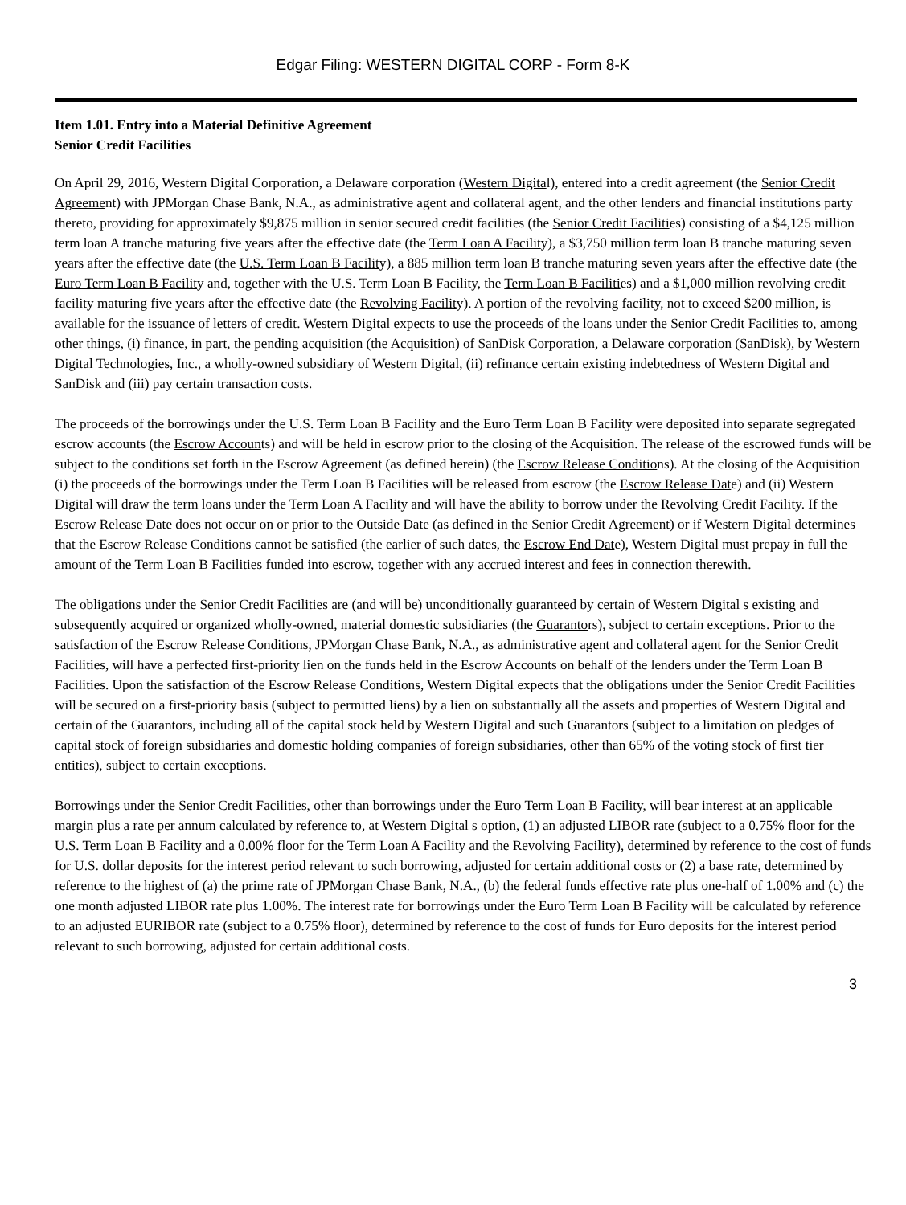Edgar Filing: WESTERN DIGITAL CORP - Form 8-K
Item 1.01. Entry into a Material Definitive Agreement
Senior Credit Facilities
On April 29, 2016, Western Digital Corporation, a Delaware corporation (Western Digital), entered into a credit agreement (the Senior Credit Agreement) with JPMorgan Chase Bank, N.A., as administrative agent and collateral agent, and the other lenders and financial institutions party thereto, providing for approximately $9,875 million in senior secured credit facilities (the Senior Credit Facilities) consisting of a $4,125 million term loan A tranche maturing five years after the effective date (the Term Loan A Facility), a $3,750 million term loan B tranche maturing seven years after the effective date (the U.S. Term Loan B Facility), a 885 million term loan B tranche maturing seven years after the effective date (the Euro Term Loan B Facility and, together with the U.S. Term Loan B Facility, the Term Loan B Facilities) and a $1,000 million revolving credit facility maturing five years after the effective date (the Revolving Facility). A portion of the revolving facility, not to exceed $200 million, is available for the issuance of letters of credit. Western Digital expects to use the proceeds of the loans under the Senior Credit Facilities to, among other things, (i) finance, in part, the pending acquisition (the Acquisition) of SanDisk Corporation, a Delaware corporation (SanDisk), by Western Digital Technologies, Inc., a wholly-owned subsidiary of Western Digital, (ii) refinance certain existing indebtedness of Western Digital and SanDisk and (iii) pay certain transaction costs.
The proceeds of the borrowings under the U.S. Term Loan B Facility and the Euro Term Loan B Facility were deposited into separate segregated escrow accounts (the Escrow Accounts) and will be held in escrow prior to the closing of the Acquisition. The release of the escrowed funds will be subject to the conditions set forth in the Escrow Agreement (as defined herein) (the Escrow Release Conditions). At the closing of the Acquisition (i) the proceeds of the borrowings under the Term Loan B Facilities will be released from escrow (the Escrow Release Date) and (ii) Western Digital will draw the term loans under the Term Loan A Facility and will have the ability to borrow under the Revolving Credit Facility. If the Escrow Release Date does not occur on or prior to the Outside Date (as defined in the Senior Credit Agreement) or if Western Digital determines that the Escrow Release Conditions cannot be satisfied (the earlier of such dates, the Escrow End Date), Western Digital must prepay in full the amount of the Term Loan B Facilities funded into escrow, together with any accrued interest and fees in connection therewith.
The obligations under the Senior Credit Facilities are (and will be) unconditionally guaranteed by certain of Western Digital s existing and subsequently acquired or organized wholly-owned, material domestic subsidiaries (the Guarantors), subject to certain exceptions. Prior to the satisfaction of the Escrow Release Conditions, JPMorgan Chase Bank, N.A., as administrative agent and collateral agent for the Senior Credit Facilities, will have a perfected first-priority lien on the funds held in the Escrow Accounts on behalf of the lenders under the Term Loan B Facilities. Upon the satisfaction of the Escrow Release Conditions, Western Digital expects that the obligations under the Senior Credit Facilities will be secured on a first-priority basis (subject to permitted liens) by a lien on substantially all the assets and properties of Western Digital and certain of the Guarantors, including all of the capital stock held by Western Digital and such Guarantors (subject to a limitation on pledges of capital stock of foreign subsidiaries and domestic holding companies of foreign subsidiaries, other than 65% of the voting stock of first tier entities), subject to certain exceptions.
Borrowings under the Senior Credit Facilities, other than borrowings under the Euro Term Loan B Facility, will bear interest at an applicable margin plus a rate per annum calculated by reference to, at Western Digital s option, (1) an adjusted LIBOR rate (subject to a 0.75% floor for the U.S. Term Loan B Facility and a 0.00% floor for the Term Loan A Facility and the Revolving Facility), determined by reference to the cost of funds for U.S. dollar deposits for the interest period relevant to such borrowing, adjusted for certain additional costs or (2) a base rate, determined by reference to the highest of (a) the prime rate of JPMorgan Chase Bank, N.A., (b) the federal funds effective rate plus one-half of 1.00% and (c) the one month adjusted LIBOR rate plus 1.00%. The interest rate for borrowings under the Euro Term Loan B Facility will be calculated by reference to an adjusted EURIBOR rate (subject to a 0.75% floor), determined by reference to the cost of funds for Euro deposits for the interest period relevant to such borrowing, adjusted for certain additional costs.
3